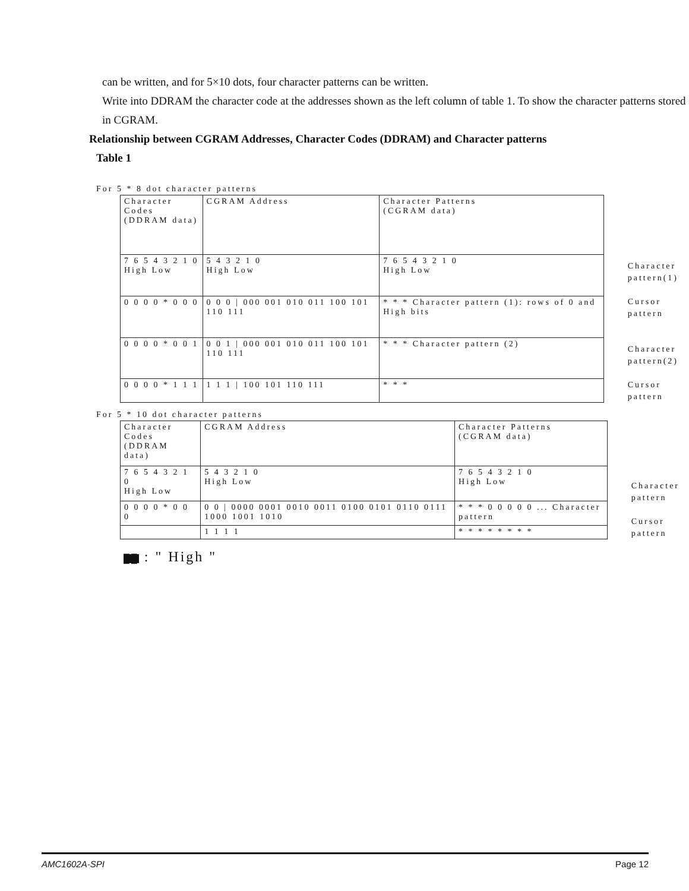can be written, and for 5×10 dots, four character patterns can be written.
Write into DDRAM the character code at the addresses shown as the left column of table 1. To show the character patterns stored in CGRAM.
Relationship between CGRAM Addresses, Character Codes (DDRAM) and Character patterns
Table 1
For 5 * 8 dot character patterns
| Character Codes (DDRAM data) | CGRAM Address | Character Patterns (CGRAM data) |
| 7 6 5 4 3 2 1 0 High Low | 5 4 3 2 1 0 High Low | 7 6 5 4 3 2 1 0 High Low |
| 0 0 0 0 * 0 0 0 | 0 0 0 / 000 001 010 011 100 101 110 111 | * * * Character pattern (1): rows of 0 and High bits |
| 0 0 0 0 * 0 0 1 | 0 0 1 / 000 001 010 011 100 101 110 111 | * * * Character pattern (2) |
| 0 0 0 0 * 1 1 1 | 1 1 1 / 100 101 110 111 | * * * |
Character
pattern(1)
Cursor pattern
Character
pattern(2)
Cursor pattern
For 5 * 10 dot character patterns
| Character Codes (DDRAM data) | CGRAM Address | Character Patterns (CGRAM data) |
| 7 6 5 4 3 2 1 0 High Low | 5 4 3 2 1 0 High Low | 7 6 5 4 3 2 1 0 High Low |
| 0 0 0 0 * 0 0 0 | 0 0 / 0000 0001 0010 0011 0100 0101 0110 0111 1000 1001 1010 | * * * 0 0 0 0 0 ... Character pattern |
| | 1 1 1 1 | * * * * * * * * |
Character
pattern
Cursor pattern
██ : " High "
AMC1602A-SPI Page 12